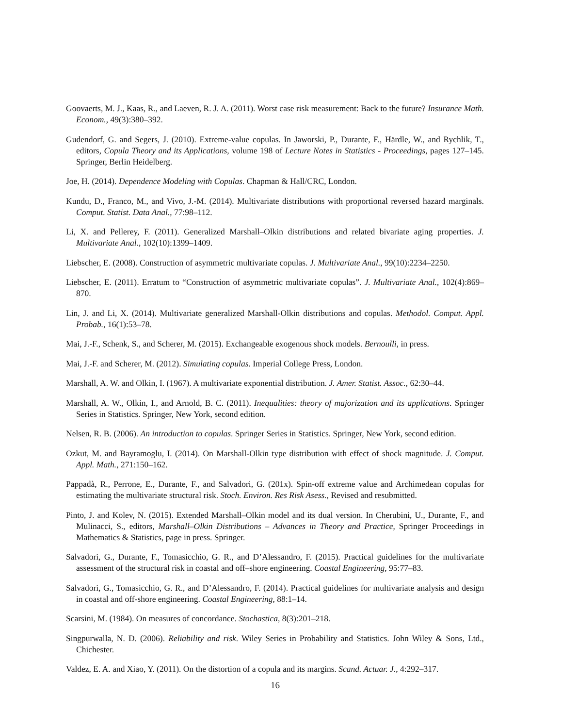Goovaerts, M. J., Kaas, R., and Laeven, R. J. A. (2011). Worst case risk measurement: Back to the future? Insurance Math. Econom., 49(3):380–392.
Gudendorf, G. and Segers, J. (2010). Extreme-value copulas. In Jaworski, P., Durante, F., Härdle, W., and Rychlik, T., editors, Copula Theory and its Applications, volume 198 of Lecture Notes in Statistics - Proceedings, pages 127–145. Springer, Berlin Heidelberg.
Joe, H. (2014). Dependence Modeling with Copulas. Chapman & Hall/CRC, London.
Kundu, D., Franco, M., and Vivo, J.-M. (2014). Multivariate distributions with proportional reversed hazard marginals. Comput. Statist. Data Anal., 77:98–112.
Li, X. and Pellerey, F. (2011). Generalized Marshall–Olkin distributions and related bivariate aging properties. J. Multivariate Anal., 102(10):1399–1409.
Liebscher, E. (2008). Construction of asymmetric multivariate copulas. J. Multivariate Anal., 99(10):2234–2250.
Liebscher, E. (2011). Erratum to “Construction of asymmetric multivariate copulas”. J. Multivariate Anal., 102(4):869–870.
Lin, J. and Li, X. (2014). Multivariate generalized Marshall-Olkin distributions and copulas. Methodol. Comput. Appl. Probab., 16(1):53–78.
Mai, J.-F., Schenk, S., and Scherer, M. (2015). Exchangeable exogenous shock models. Bernoulli, in press.
Mai, J.-F. and Scherer, M. (2012). Simulating copulas. Imperial College Press, London.
Marshall, A. W. and Olkin, I. (1967). A multivariate exponential distribution. J. Amer. Statist. Assoc., 62:30–44.
Marshall, A. W., Olkin, I., and Arnold, B. C. (2011). Inequalities: theory of majorization and its applications. Springer Series in Statistics. Springer, New York, second edition.
Nelsen, R. B. (2006). An introduction to copulas. Springer Series in Statistics. Springer, New York, second edition.
Ozkut, M. and Bayramoglu, I. (2014). On Marshall-Olkin type distribution with effect of shock magnitude. J. Comput. Appl. Math., 271:150–162.
Pappadà, R., Perrone, E., Durante, F., and Salvadori, G. (201x). Spin-off extreme value and Archimedean copulas for estimating the multivariate structural risk. Stoch. Environ. Res Risk Asess., Revised and resubmitted.
Pinto, J. and Kolev, N. (2015). Extended Marshall–Olkin model and its dual version. In Cherubini, U., Durante, F., and Mulinacci, S., editors, Marshall–Olkin Distributions – Advances in Theory and Practice, Springer Proceedings in Mathematics & Statistics, page in press. Springer.
Salvadori, G., Durante, F., Tomasicchio, G. R., and D’Alessandro, F. (2015). Practical guidelines for the multivariate assessment of the structural risk in coastal and off–shore engineering. Coastal Engineering, 95:77–83.
Salvadori, G., Tomasicchio, G. R., and D’Alessandro, F. (2014). Practical guidelines for multivariate analysis and design in coastal and off-shore engineering. Coastal Engineering, 88:1–14.
Scarsini, M. (1984). On measures of concordance. Stochastica, 8(3):201–218.
Singpurwalla, N. D. (2006). Reliability and risk. Wiley Series in Probability and Statistics. John Wiley & Sons, Ltd., Chichester.
Valdez, E. A. and Xiao, Y. (2011). On the distortion of a copula and its margins. Scand. Actuar. J., 4:292–317.
16